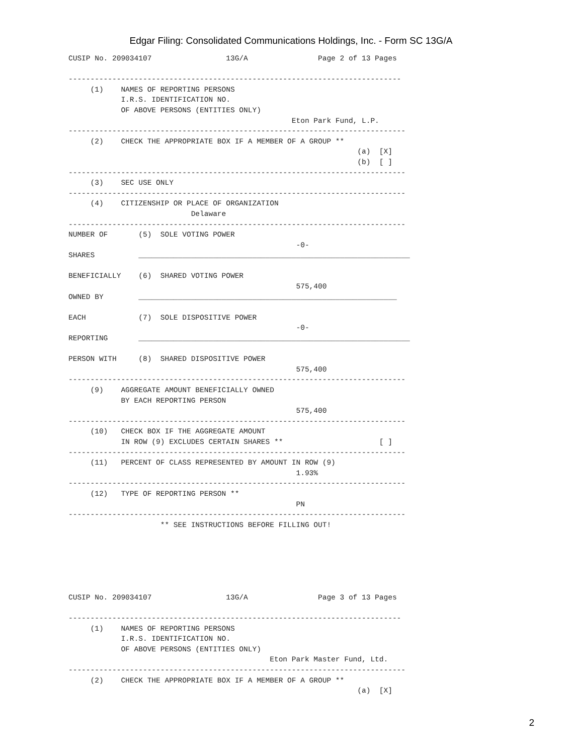Edgar Filing: Consolidated Communications Holdings, Inc. - Form SC 13G/A
CUSIP No. 209034107                 13G/A                Page 2 of 13 Pages

----------------------------------------------------------------------------
     (1)    NAMES OF REPORTING PERSONS
            I.R.S. IDENTIFICATION NO.
            OF ABOVE PERSONS (ENTITIES ONLY)
                                                   Eton Park Fund, L.P.
-----------------------------------------------------------------------------
     (2)    CHECK THE APPROPRIATE BOX IF A MEMBER OF A GROUP **
                                                                  (a)  [X]
                                                                  (b)  [ ]
-----------------------------------------------------------------------------
     (3)    SEC USE ONLY
-----------------------------------------------------------------------------
     (4)    CITIZENSHIP OR PLACE OF ORGANIZATION
                            Delaware
-----------------------------------------------------------------------------
NUMBER OF       (5)  SOLE VOTING POWER
                                                    -0-
SHARES          ______________________________________________________________

BENEFICIALLY    (6)  SHARED VOTING POWER
                                                    575,400
OWNED BY        ___________________________________________________________

EACH            (7)  SOLE DISPOSITIVE POWER
                                                    -0-
REPORTING       ______________________________________________________________

PERSON WITH     (8)  SHARED DISPOSITIVE POWER
                                                    575,400
-----------------------------------------------------------------------------
     (9)    AGGREGATE AMOUNT BENEFICIALLY OWNED
            BY EACH REPORTING PERSON
                                                    575,400
-----------------------------------------------------------------------------
     (10)   CHECK BOX IF THE AGGREGATE AMOUNT
            IN ROW (9) EXCLUDES CERTAIN SHARES **                      [ ]
-----------------------------------------------------------------------------
     (11)   PERCENT OF CLASS REPRESENTED BY AMOUNT IN ROW (9)
                                                    1.93%
-----------------------------------------------------------------------------
     (12)   TYPE OF REPORTING PERSON **
                                                    PN
-----------------------------------------------------------------------------
                     ** SEE INSTRUCTIONS BEFORE FILLING OUT!






CUSIP No. 209034107                 13G/A                Page 3 of 13 Pages

----------------------------------------------------------------------------
     (1)    NAMES OF REPORTING PERSONS
            I.R.S. IDENTIFICATION NO.
            OF ABOVE PERSONS (ENTITIES ONLY)
                                              Eton Park Master Fund, Ltd.
-----------------------------------------------------------------------------
     (2)    CHECK THE APPROPRIATE BOX IF A MEMBER OF A GROUP **
                                                                  (a)  [X]
2